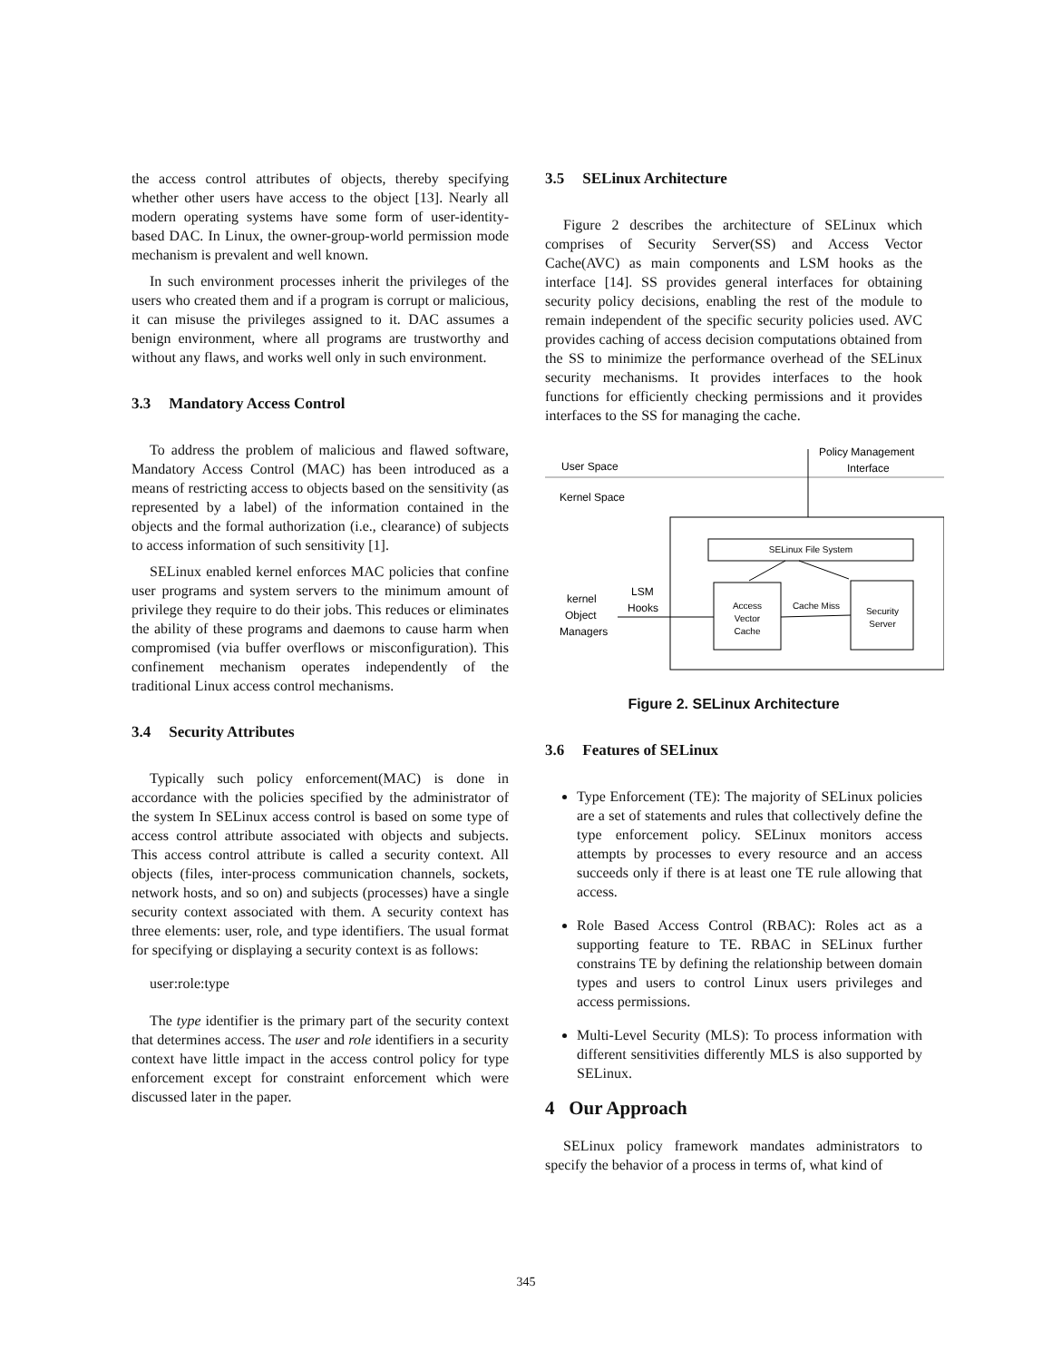the access control attributes of objects, thereby specifying whether other users have access to the object [13]. Nearly all modern operating systems have some form of user-identity-based DAC. In Linux, the owner-group-world permission mode mechanism is prevalent and well known.
In such environment processes inherit the privileges of the users who created them and if a program is corrupt or malicious, it can misuse the privileges assigned to it. DAC assumes a benign environment, where all programs are trustworthy and without any flaws, and works well only in such environment.
3.3 Mandatory Access Control
To address the problem of malicious and flawed software, Mandatory Access Control (MAC) has been introduced as a means of restricting access to objects based on the sensitivity (as represented by a label) of the information contained in the objects and the formal authorization (i.e., clearance) of subjects to access information of such sensitivity [1].
SELinux enabled kernel enforces MAC policies that confine user programs and system servers to the minimum amount of privilege they require to do their jobs. This reduces or eliminates the ability of these programs and daemons to cause harm when compromised (via buffer overflows or misconfiguration). This confinement mechanism operates independently of the traditional Linux access control mechanisms.
3.4 Security Attributes
Typically such policy enforcement(MAC) is done in accordance with the policies specified by the administrator of the system In SELinux access control is based on some type of access control attribute associated with objects and subjects. This access control attribute is called a security context. All objects (files, inter-process communication channels, sockets, network hosts, and so on) and subjects (processes) have a single security context associated with them. A security context has three elements: user, role, and type identifiers. The usual format for specifying or displaying a security context is as follows:
user:role:type
The type identifier is the primary part of the security context that determines access. The user and role identifiers in a security context have little impact in the access control policy for type enforcement except for constraint enforcement which were discussed later in the paper.
3.5 SELinux Architecture
Figure 2 describes the architecture of SELinux which comprises of Security Server(SS) and Access Vector Cache(AVC) as main components and LSM hooks as the interface [14]. SS provides general interfaces for obtaining security policy decisions, enabling the rest of the module to remain independent of the specific security policies used. AVC provides caching of access decision computations obtained from the SS to minimize the performance overhead of the SELinux security mechanisms. It provides interfaces to the hook functions for efficiently checking permissions and it provides interfaces to the SS for managing the cache.
User Space
Kernel Space
Policy Management
Interface
SELinux File System
Access
Vector
Cache
Security
Server
Cache Miss
kernel
Object
Managers
LSM
Hooks
Figure 2. SELinux Architecture
3.6 Features of SELinux
Type Enforcement (TE): The majority of SELinux policies are a set of statements and rules that collectively define the type enforcement policy. SELinux monitors access attempts by processes to every resource and an access succeeds only if there is at least one TE rule allowing that access.
Role Based Access Control (RBAC): Roles act as a supporting feature to TE. RBAC in SELinux further constrains TE by defining the relationship between domain types and users to control Linux users privileges and access permissions.
Multi-Level Security (MLS): To process information with different sensitivities differently MLS is also supported by SELinux.
4 Our Approach
SELinux policy framework mandates administrators to specify the behavior of a process in terms of, what kind of
345